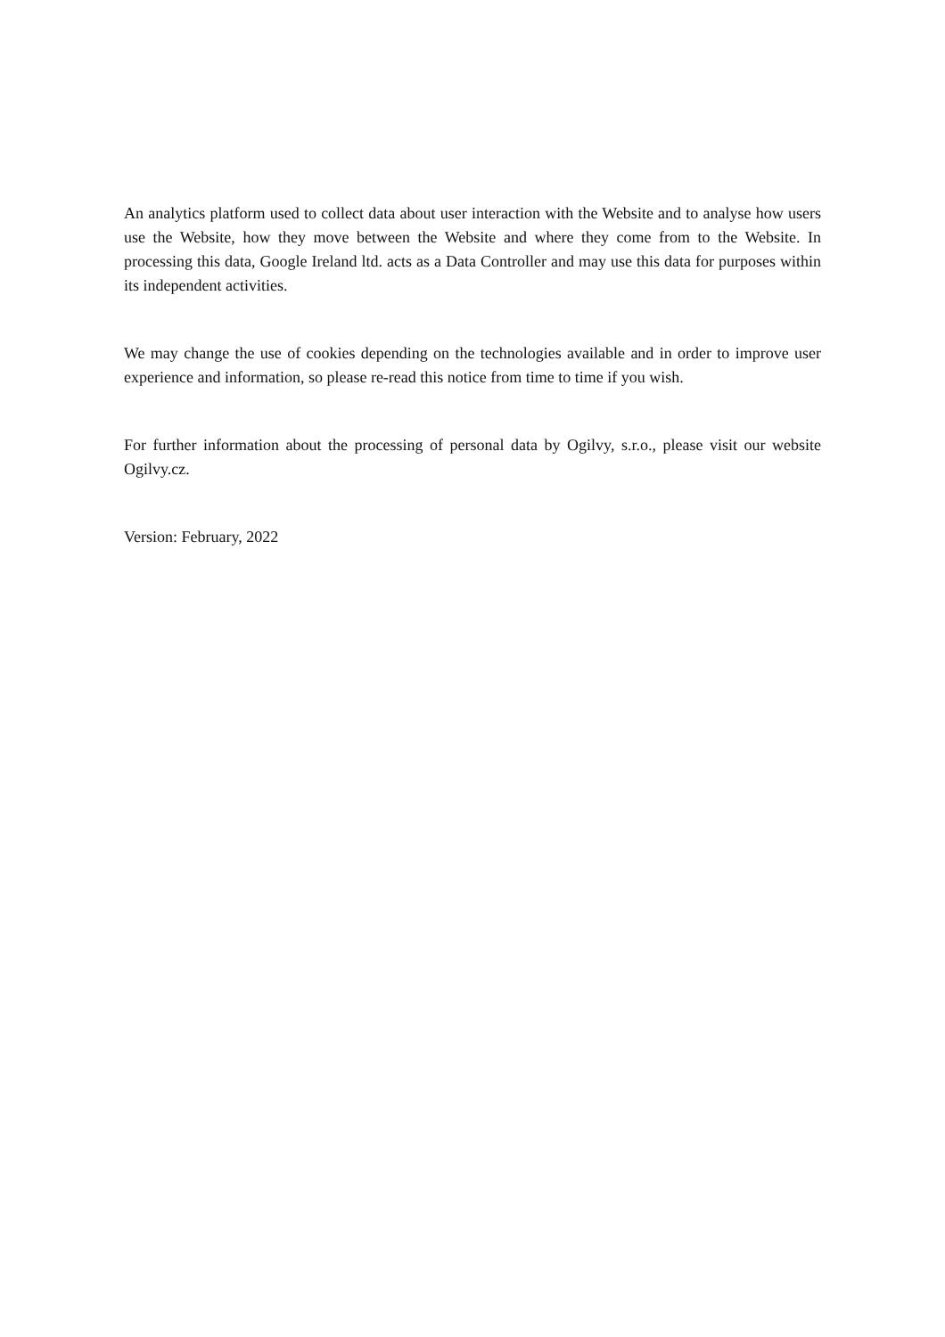An analytics platform used to collect data about user interaction with the Website and to analyse how users use the Website, how they move between the Website and where they come from to the Website. In processing this data, Google Ireland ltd. acts as a Data Controller and may use this data for purposes within its independent activities.
We may change the use of cookies depending on the technologies available and in order to improve user experience and information, so please re-read this notice from time to time if you wish.
For further information about the processing of personal data by Ogilvy, s.r.o., please visit our website Ogilvy.cz.
Version: February, 2022